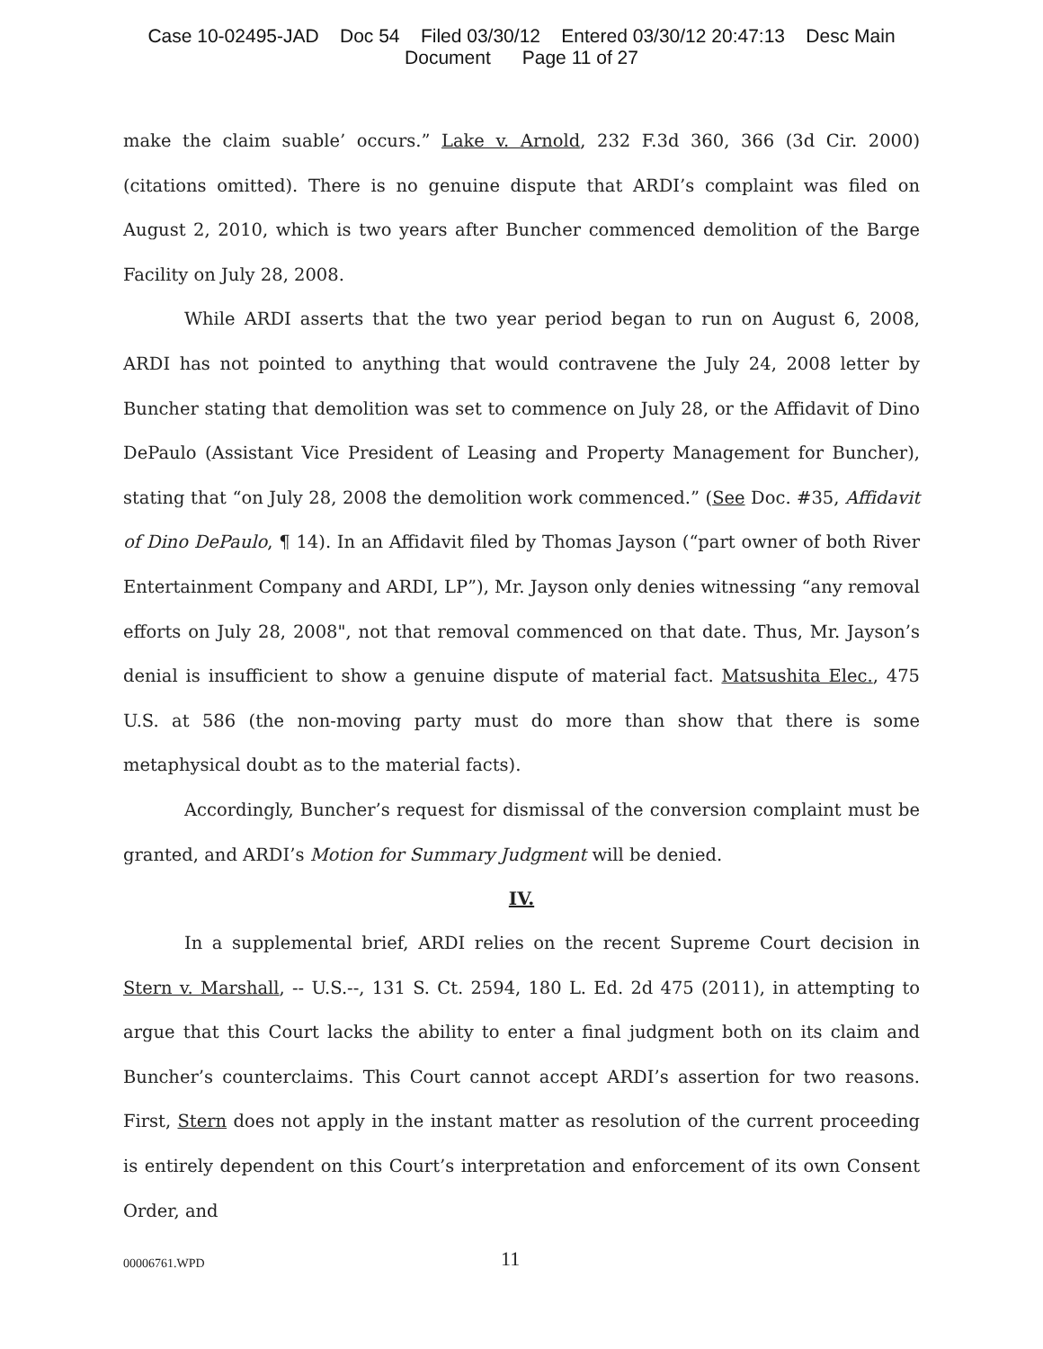Case 10-02495-JAD Doc 54 Filed 03/30/12 Entered 03/30/12 20:47:13 Desc Main
Document Page 11 of 27
make the claim suable’ occurs.” Lake v. Arnold, 232 F.3d 360, 366 (3d Cir. 2000) (citations omitted). There is no genuine dispute that ARDI’s complaint was filed on August 2, 2010, which is two years after Buncher commenced demolition of the Barge Facility on July 28, 2008.
While ARDI asserts that the two year period began to run on August 6, 2008, ARDI has not pointed to anything that would contravene the July 24, 2008 letter by Buncher stating that demolition was set to commence on July 28, or the Affidavit of Dino DePaulo (Assistant Vice President of Leasing and Property Management for Buncher), stating that “on July 28, 2008 the demolition work commenced.” (See Doc. #35, Affidavit of Dino DePaulo, ¶ 14). In an Affidavit filed by Thomas Jayson (“part owner of both River Entertainment Company and ARDI, LP”), Mr. Jayson only denies witnessing “any removal efforts on July 28, 2008", not that removal commenced on that date. Thus, Mr. Jayson’s denial is insufficient to show a genuine dispute of material fact. Matsushita Elec., 475 U.S. at 586 (the non-moving party must do more than show that there is some metaphysical doubt as to the material facts).
Accordingly, Buncher’s request for dismissal of the conversion complaint must be granted, and ARDI’s Motion for Summary Judgment will be denied.
IV.
In a supplemental brief, ARDI relies on the recent Supreme Court decision in Stern v. Marshall, -- U.S.--, 131 S. Ct. 2594, 180 L. Ed. 2d 475 (2011), in attempting to argue that this Court lacks the ability to enter a final judgment both on its claim and Buncher’s counterclaims. This Court cannot accept ARDI’s assertion for two reasons. First, Stern does not apply in the instant matter as resolution of the current proceeding is entirely dependent on this Court’s interpretation and enforcement of its own Consent Order, and
00006761.WPD 11